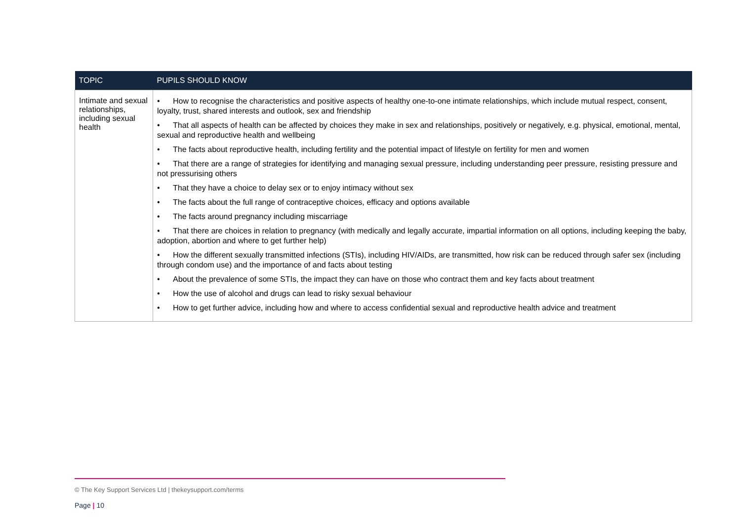| TOPIC | PUPILS SHOULD KNOW |
| --- | --- |
| Intimate and sexual relationships, including sexual health | • How to recognise the characteristics and positive aspects of healthy one-to-one intimate relationships, which include mutual respect, consent, loyalty, trust, shared interests and outlook, sex and friendship • That all aspects of health can be affected by choices they make in sex and relationships, positively or negatively, e.g. physical, emotional, mental, sexual and reproductive health and wellbeing • The facts about reproductive health, including fertility and the potential impact of lifestyle on fertility for men and women • That there are a range of strategies for identifying and managing sexual pressure, including understanding peer pressure, resisting pressure and not pressurising others • That they have a choice to delay sex or to enjoy intimacy without sex • The facts about the full range of contraceptive choices, efficacy and options available • The facts around pregnancy including miscarriage • That there are choices in relation to pregnancy (with medically and legally accurate, impartial information on all options, including keeping the baby, adoption, abortion and where to get further help) • How the different sexually transmitted infections (STIs), including HIV/AIDs, are transmitted, how risk can be reduced through safer sex (including through condom use) and the importance of and facts about testing • About the prevalence of some STIs, the impact they can have on those who contract them and key facts about treatment • How the use of alcohol and drugs can lead to risky sexual behaviour • How to get further advice, including how and where to access confidential sexual and reproductive health advice and treatment |
© The Key Support Services Ltd | thekeysupport.com/terms
Page | 10